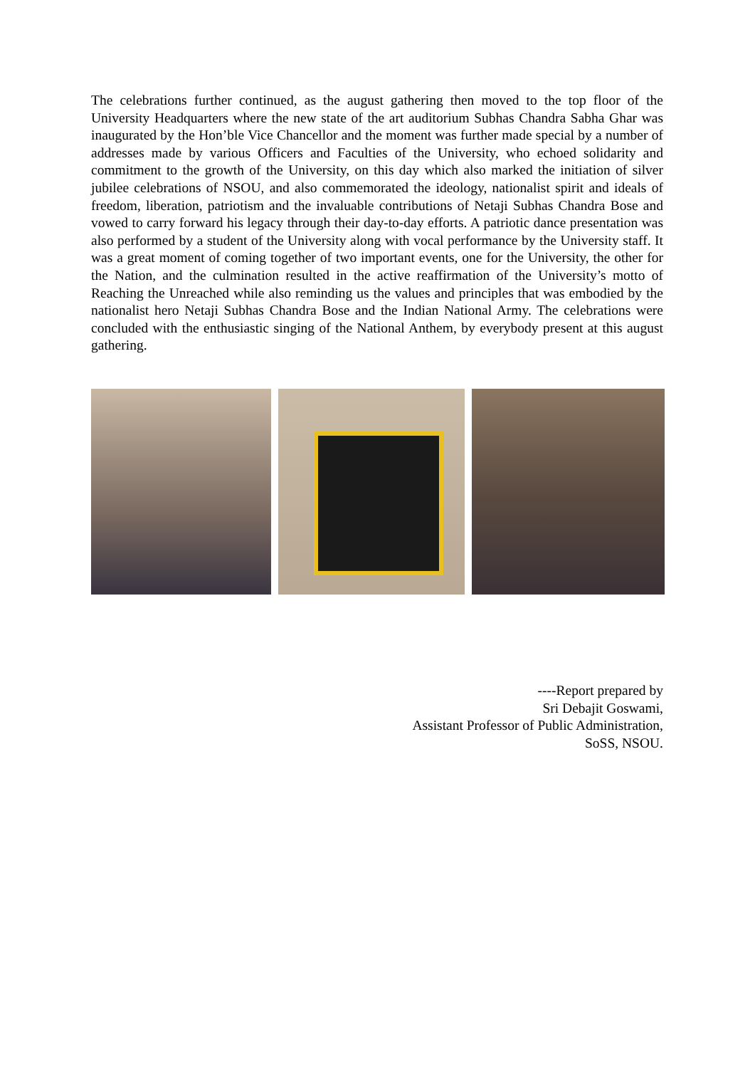The celebrations further continued, as the august gathering then moved to the top floor of the University Headquarters where the new state of the art auditorium Subhas Chandra Sabha Ghar was inaugurated by the Hon’ble Vice Chancellor and the moment was further made special by a number of addresses made by various Officers and Faculties of the University, who echoed solidarity and commitment to the growth of the University, on this day which also marked the initiation of silver jubilee celebrations of NSOU, and also commemorated the ideology, nationalist spirit and ideals of freedom, liberation, patriotism and the invaluable contributions of Netaji Subhas Chandra Bose and vowed to carry forward his legacy through their day-to-day efforts. A patriotic dance presentation was also performed by a student of the University along with vocal performance by the University staff. It was a great moment of coming together of two important events, one for the University, the other for the Nation, and the culmination resulted in the active reaffirmation of the University’s motto of Reaching the Unreached while also reminding us the values and principles that was embodied by the nationalist hero Netaji Subhas Chandra Bose and the Indian National Army. The celebrations were concluded with the enthusiastic singing of the National Anthem, by everybody present at this august gathering.
----Report prepared by
Sri Debajit Goswami,
Assistant Professor of Public Administration,
SoSS, NSOU.